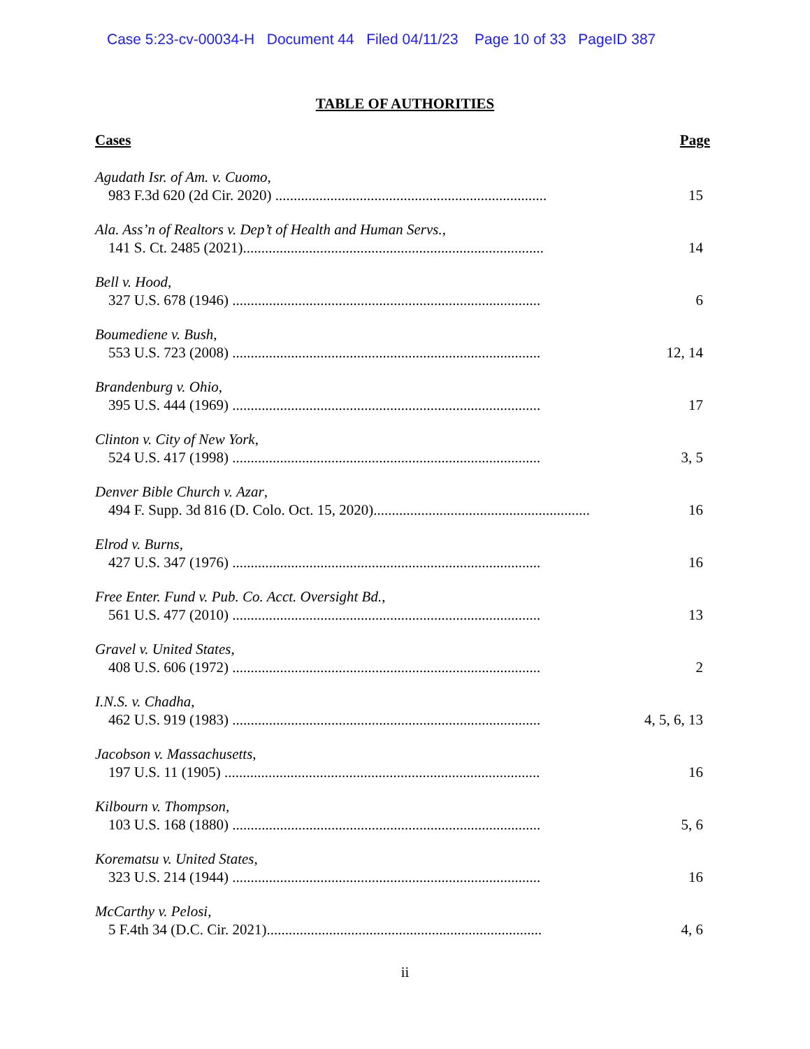Case 5:23-cv-00034-H Document 44 Filed 04/11/23 Page 10 of 33 PageID 387
TABLE OF AUTHORITIES
Cases Page
Agudath Isr. of Am. v. Cuomo,
983 F.3d 620 (2d Cir. 2020) .......................................................................... 15
Ala. Ass’n of Realtors v. Dep’t of Health and Human Servs.,
141 S. Ct. 2485 (2021).................................................................................. 14
Bell v. Hood,
327 U.S. 678 (1946) .................................................................................... 6
Boumediene v. Bush,
553 U.S. 723 (2008) .................................................................................... 12, 14
Brandenburg v. Ohio,
395 U.S. 444 (1969) .................................................................................... 17
Clinton v. City of New York,
524 U.S. 417 (1998) .................................................................................... 3, 5
Denver Bible Church v. Azar,
494 F. Supp. 3d 816 (D. Colo. Oct. 15, 2020)........................................................... 16
Elrod v. Burns,
427 U.S. 347 (1976) .................................................................................... 16
Free Enter. Fund v. Pub. Co. Acct. Oversight Bd.,
561 U.S. 477 (2010) .................................................................................... 13
Gravel v. United States,
408 U.S. 606 (1972) .................................................................................... 2
I.N.S. v. Chadha,
462 U.S. 919 (1983) .................................................................................... 4, 5, 6, 13
Jacobson v. Massachusetts,
197 U.S. 11 (1905) ...................................................................................... 16
Kilbourn v. Thompson,
103 U.S. 168 (1880) .................................................................................... 5, 6
Korematsu v. United States,
323 U.S. 214 (1944) .................................................................................... 16
McCarthy v. Pelosi,
5 F.4th 34 (D.C. Cir. 2021)........................................................................... 4, 6
ii